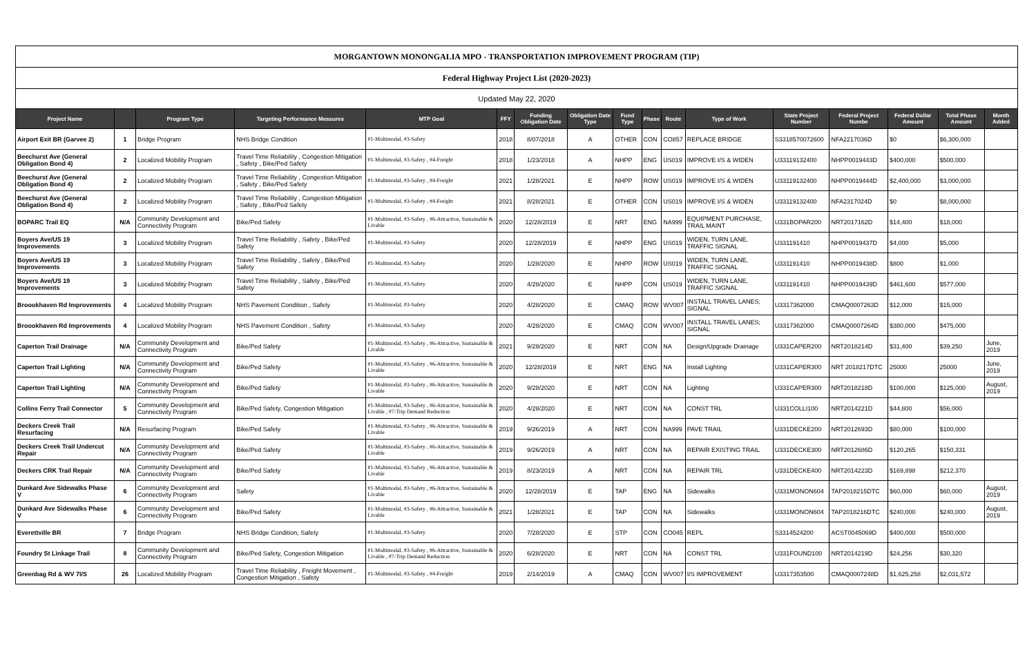| MORGANTOWN MONONGALIA MPO - TRANSPORTATION IMPROVEMENT PROGRAM (TIP) | | | | | | | | | | | | | | | | |
| Federal Highway Project List (2020-2023) | | | | | | | | | | | | | | | | |
| Updated May 22, 2020 | | | | | | | | | | | | | | | | |
| Project Name | | Program Type | Targeting Performance Measures | MTP Goal | FFY | Funding Obligation Date | Obligation Date Type | Fund Type | Phase | Route | Type of Work | State Project Number | Federal Project Numbe | Federal Dollar Amount | Total Phase Amount | Month Added |
| Airport Exit BR (Garvee 2) | 1 | Bridge Program | NHS Bridge Condition | #1-Multimodal, #3-Safety | 2018 | 8/07/2018 | A | OTHER | CON | CO857 | REPLACE BRIDGE | S3318570072600 | NFA2217036D | $0 | $6,300,000 | |
| Beechurst Ave (General Obligation Bond 4) | 2 | Localized Mobility Program | Travel Time Reliability , Congestion Mitigation , Safety , Bike/Ped Safety | #1-Multimodal, #3-Safety , #4-Freight | 2018 | 1/23/2018 | A | NHPP | ENG | US019 | IMPROVE I/S & WIDEN | U33119132400 | NHPP0019443D | $400,000 | $500,000 | |
| Beechurst Ave (General Obligation Bond 4) | 2 | Localized Mobility Program | Travel Time Reliability , Congestion Mitigation , Safety , Bike/Ped Safety | #1-Multimodal, #3-Safety , #4-Freight | 2021 | 1/28/2021 | E | NHPP | ROW | US019 | IMPROVE I/S & WIDEN | U33119132400 | NHPP0019444D | $2,400,000 | $3,000,000 | |
| Beechurst Ave (General Obligation Bond 4) | 2 | Localized Mobility Program | Travel Time Reliability , Congestion Mitigation , Safety , Bike/Ped Safety | #1-Multimodal, #3-Safety , #4-Freight | 2021 | 8/28/2021 | E | OTHER | CON | US019 | IMPROVE I/S & WIDEN | U33119132400 | NFA2317024D | $0 | $8,000,000 | |
| BOPARC Trail EQ | N/A | Community Development and Connectivity Program | Bike/Ped Safety | #1-Multimodal, #3-Safety , #6-Attractive, Sustainable & Livable | 2020 | 12/28/2019 | E | NRT | ENG | NA999 | EQUIPMENT PURCHASE, TRAIL MAINT | U331BOPAR200 | NRT2017162D | $14,400 | $18,000 | |
| Boyers Ave/US 19 Improvements | 3 | Localized Mobility Program | Travel Time Reliability , Safety , Bike/Ped Safety | #1-Multimodal, #3-Safety | 2020 | 12/28/2019 | E | NHPP | ENG | US019 | WIDEN, TURN LANE, TRAFFIC SIGNAL | U331191410 | NHPP0019437D | $4,000 | $5,000 | |
| Boyers Ave/US 19 Improvements | 3 | Localized Mobility Program | Travel Time Reliability , Safety , Bike/Ped Safety | #1-Multimodal, #3-Safety | 2020 | 1/28/2020 | E | NHPP | ROW | US019 | WIDEN, TURN LANE, TRAFFIC SIGNAL | U331191410 | NHPP0019438D | $800 | $1,000 | |
| Boyers Ave/US 19 Improvements | 3 | Localized Mobility Program | Travel Time Reliability , Safety , Bike/Ped Safety | #1-Multimodal, #3-Safety | 2020 | 4/28/2020 | E | NHPP | CON | US019 | WIDEN, TURN LANE, TRAFFIC SIGNAL | U331191410 | NHPP0019439D | $461,600 | $577,000 | |
| Broookhaven Rd Improvements | 4 | Localized Mobility Program | NHS Pavement Condition , Safety | #1-Multimodal, #3-Safety | 2020 | 4/28/2020 | E | CMAQ | ROW | WV007 | INSTALL TRAVEL LANES; SIGNAL | U3317362000 | CMAQ0007263D | $12,000 | $15,000 | |
| Broookhaven Rd Improvements | 4 | Localized Mobility Program | NHS Pavement Condition , Safety | #1-Multimodal, #3-Safety | 2020 | 4/28/2020 | E | CMAQ | CON | WV007 | INSTALL TRAVEL LANES; SIGNAL | U3317362000 | CMAQ0007264D | $380,000 | $475,000 | |
| Caperton Trail Drainage | N/A | Community Development and Connectivity Program | Bike/Ped Safety | #1-Multimodal, #3-Safety , #6-Attractive, Sustainable & Livable | 2021 | 9/28/2020 | E | NRT | CON | NA | Design/Upgrade Drainage | U331CAPER200 | NRT2018214D | $31,400 | $39,250 | June, 2019 |
| Caperton Trail Lighting | N/A | Community Development and Connectivity Program | Bike/Ped Safety | #1-Multimodal, #3-Safety , #6-Attractive, Sustainable & Livable | 2020 | 12/28/2019 | E | NRT | ENG | NA | Install Lighting | U331CAPER300 | NRT 2018217DTC | 25000 | 25000 | June, 2019 |
| Caperton Trail Lighting | N/A | Community Development and Connectivity Program | Bike/Ped Safety | #1-Multimodal, #3-Safety , #6-Attractive, Sustainable & Livable | 2020 | 9/28/2020 | E | NRT | CON | NA | Lighting | U331CAPER300 | NRT2018218D | $100,000 | $125,000 | August, 2019 |
| Collins Ferry Trail Connector | 5 | Community Development and Connectivity Program | Bike/Ped Safety, Congestion Mitigation | #1-Multimodal, #3-Safety , #6-Attractive, Sustainable & Livable , #7-Trip Demand Reduction | 2020 | 4/28/2020 | E | NRT | CON | NA | CONST TRL | U331COLLI100 | NRT2014221D | $44,800 | $56,000 | |
| Deckers Creek Trail Resurfacing | N/A | Resurfacing Program | Bike/Ped Safety | #1-Multimodal, #3-Safety , #6-Attractive, Sustainable & Livable | 2019 | 9/26/2019 | A | NRT | CON | NA999 | PAVE TRAIL | U331DECKE200 | NRT2012693D | $80,000 | $100,000 | |
| Deckers Creek Trail Undercut Repair | N/A | Community Development and Connectivity Program | Bike/Ped Safety | #1-Multimodal, #3-Safety , #6-Attractive, Sustainable & Livable | 2019 | 9/26/2019 | A | NRT | CON | NA | REPAIR EXISTING TRAIL | U331DECKE300 | NRT2012686D | $120,265 | $150,331 | |
| Deckers CRK Trail Repair | N/A | Community Development and Connectivity Program | Bike/Ped Safety | #1-Multimodal, #3-Safety , #6-Attractive, Sustainable & Livable | 2019 | 8/23/2019 | A | NRT | CON | NA | REPAIR TRL | U331DECKE400 | NRT2014223D | $169,898 | $212,370 | |
| Dunkard Ave Sidewalks Phase V | 6 | Community Development and Connectivity Program | Safety | #1-Multimodal, #3-Safety , #6-Attractive, Sustainable & Livable | 2020 | 12/28/2019 | E | TAP | ENG | NA | Sidewalks | U331MONON604 | TAP2018215DTC | $60,000 | $60,000 | August, 2019 |
| Dunkard Ave Sidewalks Phase V | 6 | Community Development and Connectivity Program | Bike/Ped Safety | #1-Multimodal, #3-Safety , #6-Attractive, Sustainable & Livable | 2021 | 1/28/2021 | E | TAP | CON | NA | Sidewalks | U331MONON604 | TAP2018216DTC | $240,000 | $240,000 | August, 2019 |
| Everettville BR | 7 | Bridge Program | NHS Bridge Condition, Safety | #1-Multimodal, #3-Safety | 2020 | 7/28/2020 | E | STP | CON | CO045 | REPL | S3314524200 | ACST0045069D | $400,000 | $500,000 | |
| Foundry St Linkage Trail | 8 | Community Development and Connectivity Program | Bike/Ped Safety, Congestion Mitigation | #1-Multimodal, #3-Safety , #6-Attractive, Sustainable & Livable , #7-Trip Demand Reduction | 2020 | 6/28/2020 | E | NRT | CON | NA | CONST TRL | U331FOUND100 | NRT2014219D | $24,256 | $30,320 | |
| Greenbag Rd & WV 7I/S | 26 | Localized Mobility Program | Travel Time Reliability , Freight Movement , Congestion Mitigation , Safety | #1-Multimodal, #3-Safety , #4-Freight | 2019 | 2/14/2019 | A | CMAQ | CON | WV007 | I/S IMPROVEMENT | U3317353500 | CMAQ0007248D | $1,625,258 | $2,031,572 | |